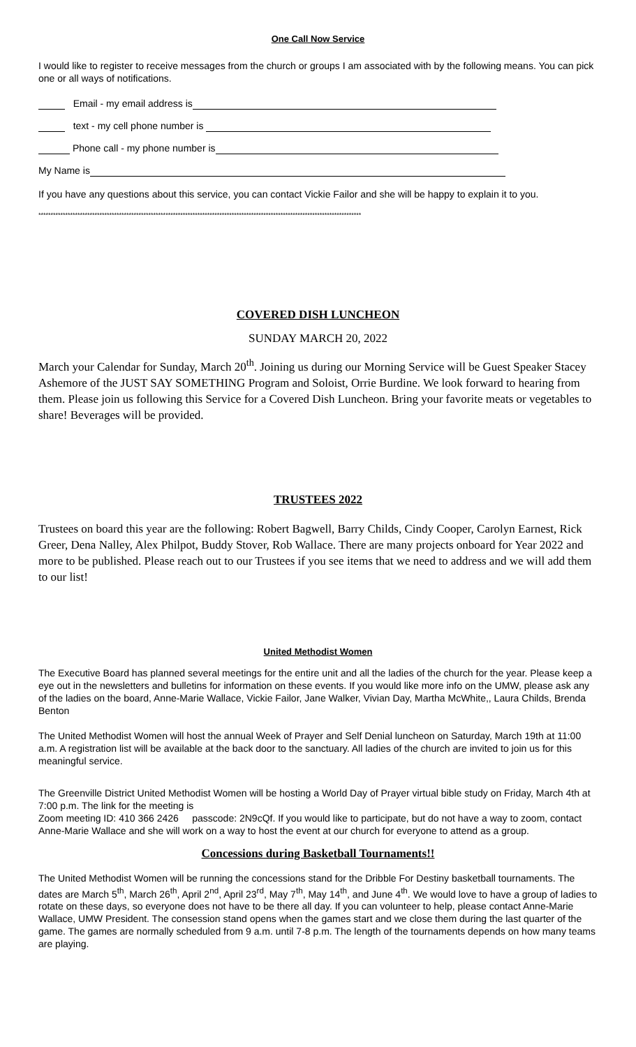One Call Now Service
I would like to register to receive messages from the church or groups I am associated with by the following means. You can pick one or all ways of notifications.
Email - my email address is
text - my cell phone number is
Phone call - my phone number is
My Name is
If you have any questions about this service, you can contact Vickie Failor and she will be happy to explain it to you.
************************************************************************************************************************************
COVERED DISH LUNCHEON
SUNDAY MARCH 20, 2022
March your Calendar for Sunday, March 20<sup>th</sup>. Joining us during our Morning Service will be Guest Speaker Stacey Ashemore of the JUST SAY SOMETHING Program and Soloist, Orrie Burdine. We look forward to hearing from them. Please join us following this Service for a Covered Dish Luncheon. Bring your favorite meats or vegetables to share! Beverages will be provided.
TRUSTEES 2022
Trustees on board this year are the following: Robert Bagwell, Barry Childs, Cindy Cooper, Carolyn Earnest, Rick Greer, Dena Nalley, Alex Philpot, Buddy Stover, Rob Wallace. There are many projects onboard for Year 2022 and more to be published. Please reach out to our Trustees if you see items that we need to address and we will add them to our list!
United Methodist Women
The Executive Board has planned several meetings for the entire unit and all the ladies of the church for the year. Please keep a eye out in the newsletters and bulletins for information on these events. If you would like more info on the UMW, please ask any of the ladies on the board, Anne-Marie Wallace, Vickie Failor, Jane Walker, Vivian Day, Martha McWhite,, Laura Childs, Brenda Benton
The United Methodist Women will host the annual Week of Prayer and Self Denial luncheon on Saturday, March 19th at 11:00 a.m. A registration list will be available at the back door to the sanctuary. All ladies of the church are invited to join us for this meaningful service.
The Greenville District United Methodist Women will be hosting a World Day of Prayer virtual bible study on Friday, March 4th at 7:00 p.m. The link for the meeting is
Zoom meeting ID: 410 366 2426 passcode: 2N9cQf. If you would like to participate, but do not have a way to zoom, contact Anne-Marie Wallace and she will work on a way to host the event at our church for everyone to attend as a group.
Concessions during Basketball Tournaments!!
The United Methodist Women will be running the concessions stand for the Dribble For Destiny basketball tournaments. The dates are March 5<sup>th</sup>, March 26<sup>th</sup>, April 2<sup>nd</sup>, April 23<sup>rd</sup>, May 7<sup>th</sup>, May 14<sup>th</sup>, and June 4<sup>th</sup>. We would love to have a group of ladies to rotate on these days, so everyone does not have to be there all day. If you can volunteer to help, please contact Anne-Marie Wallace, UMW President. The consession stand opens when the games start and we close them during the last quarter of the game. The games are normally scheduled from 9 a.m. until 7-8 p.m. The length of the tournaments depends on how many teams are playing.